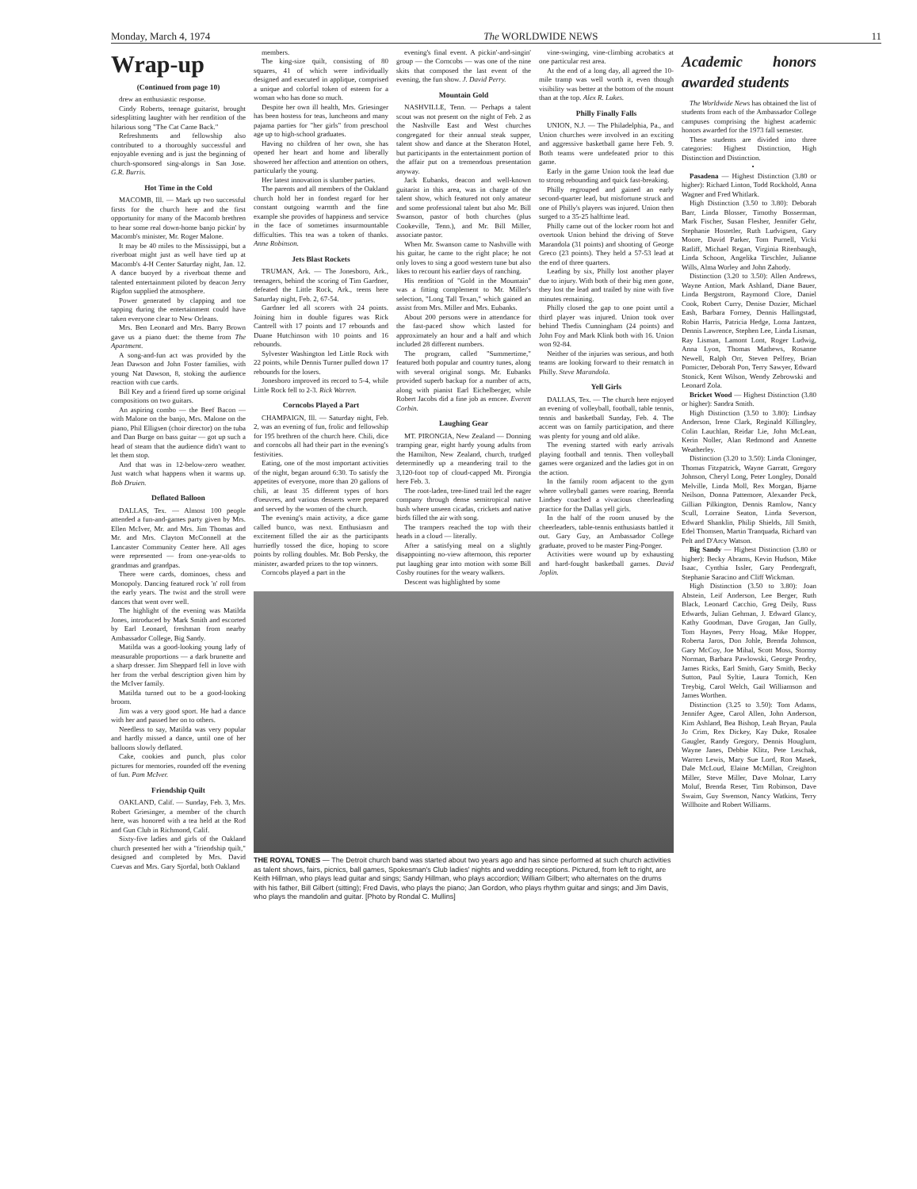Monday, March 4, 1974 The WORLDWIDE NEWS 11
Wrap-up
(Continued from page 10)
drew an enthusiastic response.
Cindy Roberts, teenage guitarist, brought sidesplitting laughter with her rendition of the hilarious song "The Cat Came Back."
Refreshments and fellowship also contributed to a thoroughly successful and enjoyable evening and is just the beginning of church-sponsored sing-alongs in San Jose. G.R. Burris.
Hot Time in the Cold
MACOMB, Ill. — Mark up two successful firsts for the church here and the first opportunity for many of the Macomb brethren to hear some real down-home banjo pickin' by Macomb's minister, Mr. Roger Malone.
It may be 40 miles to the Mississippi, but a riverboat might just as well have tied up at Macomb's 4-H Center Saturday night, Jan. 12. A dance buoyed by a riverboat theme and talented entertainment piloted by deacon Jerry Rigdon supplied the atmosphere.
Power generated by clapping and toe tapping during the entertainment could have taken everyone clear to New Orleans.
Mrs. Ben Leonard and Mrs. Barry Brown gave us a piano duet: the theme from The Apartment.
A song-and-fun act was provided by the Jean Dawson and John Foster families, with young Nat Dawson, 8, stoking the audience reaction with cue cards.
Bill Key and a friend fired up some original compositions on two guitars.
An aspiring combo — the Beef Bacon — with Malone on the banjo, Mrs. Malone on the piano, Phil Elligsen (choir director) on the tuba and Dan Burge on bass guitar — got up such a head of steam that the audience didn't want to let them stop.
And that was in 12-below-zero weather. Just watch what happens when it warms up. Bob Druien.
Deflated Balloon
DALLAS, Tex. — Almost 100 people attended a fun-and-games party given by Mrs. Ellen McIver, Mr. and Mrs. Jim Thomas and Mr. and Mrs. Clayton McConnell at the Lancaster Community Center here. All ages were represented — from one-year-olds to grandmas and grandpas.
There were cards, dominoes, chess and Monopoly. Dancing featured rock 'n' roll from the early years. The twist and the stroll were dances that went over well.
The highlight of the evening was Matilda Jones, introduced by Mark Smith and escorted by Earl Leonard, freshman from nearby Ambassador College, Big Sandy.
Matilda was a good-looking young lady of measurable proportions — a dark brunette and a sharp dresser. Jim Sheppard fell in love with her from the verbal description given him by the McIver family.
Matilda turned out to be a good-looking broom.
Jim was a very good sport. He had a dance with her and passed her on to others.
Needless to say, Matilda was very popular and hardly missed a dance, until one of her balloons slowly deflated.
Cake, cookies and punch, plus color pictures for memories, rounded off the evening of fun. Pam McIver.
Friendship Quilt
OAKLAND, Calif. — Sunday, Feb. 3, Mrs. Robert Griesinger, a member of the church here, was honored with a tea held at the Rod and Gun Club in Richmond, Calif.
Sixty-five ladies and girls of the Oakland church presented her with a "friendship quilt," designed and completed by Mrs. David Cuevas and Mrs. Gary Sjordal, both Oakland
members.
The king-size quilt, consisting of 80 squares, 41 of which were individually designed and executed in applique, comprised a unique and colorful token of esteem for a woman who has done so much.
Despite her own ill health, Mrs. Griesinger has been hostess for teas, luncheons and many pajama parties for "her girls" from preschool age up to high-school graduates.
Having no children of her own, she has opened her heart and home and liberally showered her affection and attention on others, particularly the young.
Her latest innovation is slumber parties.
The parents and all members of the Oakland church hold her in fondest regard for her constant outgoing warmth and the fine example she provides of happiness and service in the face of sometimes insurmountable difficulties. This tea was a token of thanks. Anne Robinson.
Jets Blast Rockets
TRUMAN, Ark. — The Jonesboro, Ark., teenagers, behind the scoring of Tim Gardner, defeated the Little Rock, Ark., teens here Saturday night, Feb. 2, 67-54.
Gardner led all scorers with 24 points. Joining him in double figures was Rick Cantrell with 17 points and 17 rebounds and Duane Hutchinson with 10 points and 16 rebounds.
Sylvester Washington led Little Rock with 22 points, while Dennis Turner pulled down 17 rebounds for the losers.
Jonesboro improved its record to 5-4, while Little Rock fell to 2-3. Rick Warren.
Corncobs Played a Part
CHAMPAIGN, Ill. — Saturday night, Feb. 2, was an evening of fun, frolic and fellowship for 195 brethren of the church here. Chili, dice and corncobs all had their part in the evening's festivities.
Eating, one of the most important activities of the night, began around 6:30. To satisfy the appetites of everyone, more than 20 gallons of chili, at least 35 different types of hors d'oeuvres, and various desserts were prepared and served by the women of the church.
The evening's main activity, a dice game called bunco, was next. Enthusiasm and excitement filled the air as the participants hurriedly tossed the dice, hoping to score points by rolling doubles. Mr. Bob Persky, the minister, awarded prizes to the top winners.
Corncobs played a part in the
evening's final event. A pickin'-and-singin' group — the Corncobs — was one of the nine skits that composed the last event of the evening, the fun show. J. David Perry.
Mountain Gold
NASHVILLE, Tenn. — Perhaps a talent scout was not present on the night of Feb. 2 as the Nashville East and West churches congregated for their annual steak supper, talent show and dance at the Sheraton Hotel, but participants in the entertainment portion of the affair put on a tremendous presentation anyway.
Jack Eubanks, deacon and well-known guitarist in this area, was in charge of the talent show, which featured not only amateur and some professional talent but also Mr. Bill Swanson, pastor of both churches (plus Cookeville, Tenn.), and Mr. Bill Miller, associate pastor.
When Mr. Swanson came to Nashville with his guitar, he came to the right place; he not only loves to sing a good western tune but also likes to recount his earlier days of ranching.
His rendition of "Gold in the Mountain" was a fitting complement to Mr. Miller's selection, "Long Tall Texan," which gained an assist from Mrs. Miller and Mrs. Eubanks.
About 200 persons were in attendance for the fast-paced show which lasted for approximately an hour and a half and which included 28 different numbers.
The program, called "Summertime," featured both popular and country tunes, along with several original songs. Mr. Eubanks provided superb backup for a number of acts, along with pianist Earl Eichelberger, while Robert Jacobs did a fine job as emcee. Everett Corbin.
Laughing Gear
MT. PIRONGIA, New Zealand — Donning tramping gear, eight hardy young adults from the Hamilton, New Zealand, church, trudged determinedly up a meandering trail to the 3,120-foot top of cloud-capped Mt. Pirongia here Feb. 3.
The root-laden, tree-lined trail led the eager company through dense semitropical native bush where unseen cicadas, crickets and native birds filled the air with song.
The trampers reached the top with their heads in a cloud — literally.
After a satisfying meal on a slightly disappointing no-view afternoon, this reporter put laughing gear into motion with some Bill Cosby routines for the weary walkers.
Descent was highlighted by some
vine-swinging, vine-climbing acrobatics at one particular rest area.
At the end of a long day, all agreed the 10-mile tramp was well worth it, even though visibility was better at the bottom of the mount than at the top. Alex R. Lukes.
Philly Finally Falls
UNION, N.J. — The Philadelphia, Pa., and Union churches were involved in an exciting and aggressive basketball game here Feb. 9. Both teams were undefeated prior to this game.
Early in the game Union took the lead due to strong rebounding and quick fast-breaking.
Philly regrouped and gained an early second-quarter lead, but misfortune struck and one of Philly's players was injured. Union then surged to a 35-25 halftime lead.
Philly came out of the locker room hot and overtook Union behind the driving of Steve Marandola (31 points) and shooting of George Greco (23 points). They held a 57-53 lead at the end of three quarters.
Leading by six, Philly lost another player due to injury. With both of their big men gone, they lost the lead and trailed by nine with five minutes remaining.
Philly closed the gap to one point until a third player was injured. Union took over behind Thedis Cunningham (24 points) and John Foy and Mark Klink both with 16. Union won 92-84.
Neither of the injuries was serious, and both teams are looking forward to their rematch in Philly. Steve Marandola.
Yell Girls
DALLAS, Tex. — The church here enjoyed an evening of volleyball, football, table tennis, tennis and basketball Sunday, Feb. 4. The accent was on family participation, and there was plenty for young and old alike.
The evening started with early arrivals playing football and tennis. Then volleyball games were organized and the ladies got in on the action.
In the family room adjacent to the gym where volleyball games were roaring, Brenda Lindsey coached a vivacious cheerleading practice for the Dallas yell girls.
In the half of the room unused by the cheerleaders, table-tennis enthusiasts battled it out. Gary Guy, an Ambassador College graduate, proved to be master Ping-Ponger.
Activities were wound up by exhausting and hard-fought basketball games. David Joplin.
THE ROYAL TONES — The Detroit church band was started about two years ago and has since performed at such church activities as talent shows, fairs, picnics, ball games, Spokesman's Club ladies' nights and wedding receptions. Pictured, from left to right, are Keith Hillman, who plays lead guitar and sings; Sandy Hillman, who plays accordion; William Gilbert; who alternates on the drums with his father, Bill Gilbert (sitting); Fred Davis, who plays the piano; Jan Gordon, who plays rhythm guitar and sings; and Jim Davis, who plays the mandolin and guitar. [Photo by Rondal C. Mullins]
Academic honors awarded students
The Worldwide News has obtained the list of students from each of the Ambassador College campuses comprising the highest academic honors awarded for the 1973 fall semester.
These students are divided into three categories: Highest Distinction, High Distinction and Distinction.
•
Pasadena — Highest Distinction (3.80 or higher): Richard Linton, Todd Rockhold, Anna Wagner and Fred Whitlark.
High Distinction (3.50 to 3.80): Deborah Barr, Linda Blosser, Timothy Bosserman, Mark Fischer, Susan Flesher, Jennifer Gehr, Stephanie Hostetler, Ruth Ludvigsen, Gary Moore, David Parker, Tom Purnell, Vicki Ratliff, Michael Regan, Virginia Ritenbaugh, Linda Schoon, Angelika Tirschler, Julianne Wills, Alma Worley and John Zahody.
Distinction (3.20 to 3.50): Allen Andrews, Wayne Antion, Mark Ashland, Diane Bauer, Linda Bergstrom, Raymond Clore, Daniel Cook, Robert Curry, Denise Dozier, Michael Eash, Barbara Forney, Dennis Hallingstad, Robin Harris, Patricia Hedge, Loma Jantzen, Dennis Lawrence, Stephen Lee, Linda Lisman, Ray Lisman, Lamont Lont, Roger Ludwig, Anna Lyon, Thomas Mathews, Rosanne Newell, Ralph Orr, Steven Pelfrey, Brian Pomicter, Deborah Pon, Terry Sawyer, Edward Stonick, Kent Wilson, Wendy Zebrowski and Leonard Zola.
Bricket Wood — Highest Distinction (3.80 or higher): Sandra Smith.
High Distinction (3.50 to 3.80): Lindsay Anderson, Irene Clark, Reginald Killingley, Colin Lauchlan, Reidar Lie, John McLean, Kerin Noller, Alan Redmond and Annette Weatherley.
Distinction (3.20 to 3.50): Linda Cloninger, Thomas Fitzpatrick, Wayne Garratt, Gregory Johnson, Cheryl Long, Peter Longley, Donald Melville, Linda Moll, Rex Morgan, Bjarne Neilson, Donna Pattemore, Alexander Peck, Gillian Pilkington, Dennis Ramlow, Nancy Scull, Lorraine Seaton, Linda Severson, Edward Shanklin, Philip Shields, Jill Smith, Edel Thomsen, Martin Tranquada, Richard van Pelt and D'Arcy Watson.
Big Sandy — Highest Distinction (3.80 or higher): Becky Abrams, Kevin Hudson, Mike Isaac, Cynthia Issler, Gary Pendergraft, Stephanie Saracino and Cliff Wickman.
High Distinction (3.50 to 3.80): Joan Abstein, Leif Anderson, Lee Berger, Ruth Black, Leonard Cacchio, Greg Deily, Russ Edwards, Julian Gehman, J. Edward Glancy, Kathy Goodman, Dave Grogan, Jan Gully, Tom Haynes, Perry Hoag, Mike Hopper, Roberta Jaros, Don Johle, Brenda Johnson, Gary McCoy, Joe Mihal, Scott Moss, Stormy Norman, Barbara Pawlowski, George Pendry, James Ricks, Earl Smith, Gary Smith, Becky Sutton, Paul Syltie, Laura Tomich, Ken Treybig, Carol Welch, Gail Williamson and James Worthen.
Distinction (3.25 to 3.50): Tom Adams, Jennifer Agee, Carol Allen, John Anderson, Kim Ashland, Bea Bishop, Leah Bryan, Paula Jo Crim, Rex Dickey, Kay Duke, Rosalee Gaugler, Randy Gregory, Dennis Houglum, Wayne Janes, Debbie Klitz, Pete Leschak, Warren Lewis, Mary Sue Lord, Ron Masek, Dale McLoud, Elaine McMillan, Creighton Miller, Steve Miller, Dave Molnar, Larry Moluf, Brenda Reser, Tim Robinson, Dave Swaim, Guy Swenson, Nancy Watkins, Terry Willhoite and Robert Williams.